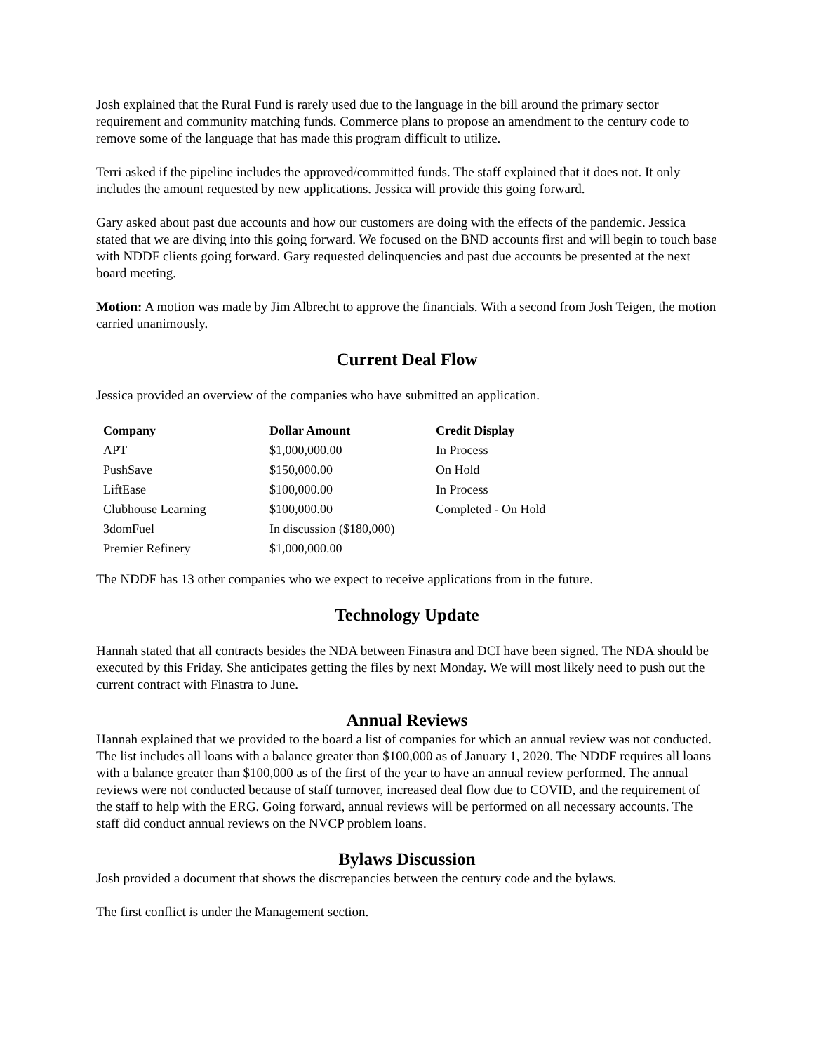Josh explained that the Rural Fund is rarely used due to the language in the bill around the primary sector requirement and community matching funds. Commerce plans to propose an amendment to the century code to remove some of the language that has made this program difficult to utilize.
Terri asked if the pipeline includes the approved/committed funds. The staff explained that it does not. It only includes the amount requested by new applications. Jessica will provide this going forward.
Gary asked about past due accounts and how our customers are doing with the effects of the pandemic. Jessica stated that we are diving into this going forward. We focused on the BND accounts first and will begin to touch base with NDDF clients going forward. Gary requested delinquencies and past due accounts be presented at the next board meeting.
Motion: A motion was made by Jim Albrecht to approve the financials. With a second from Josh Teigen, the motion carried unanimously.
Current Deal Flow
Jessica provided an overview of the companies who have submitted an application.
| Company | Dollar Amount | Credit Display |
| --- | --- | --- |
| APT | $1,000,000.00 | In Process |
| PushSave | $150,000.00 | On Hold |
| LiftEase | $100,000.00 | In Process |
| Clubhouse Learning | $100,000.00 | Completed - On Hold |
| 3domFuel | In discussion ($180,000) | |
| Premier Refinery | $1,000,000.00 | |
The NDDF has 13 other companies who we expect to receive applications from in the future.
Technology Update
Hannah stated that all contracts besides the NDA between Finastra and DCI have been signed. The NDA should be executed by this Friday. She anticipates getting the files by next Monday. We will most likely need to push out the current contract with Finastra to June.
Annual Reviews
Hannah explained that we provided to the board a list of companies for which an annual review was not conducted. The list includes all loans with a balance greater than $100,000 as of January 1, 2020. The NDDF requires all loans with a balance greater than $100,000 as of the first of the year to have an annual review performed. The annual reviews were not conducted because of staff turnover, increased deal flow due to COVID, and the requirement of the staff to help with the ERG. Going forward, annual reviews will be performed on all necessary accounts. The staff did conduct annual reviews on the NVCP problem loans.
Bylaws Discussion
Josh provided a document that shows the discrepancies between the century code and the bylaws.
The first conflict is under the Management section.